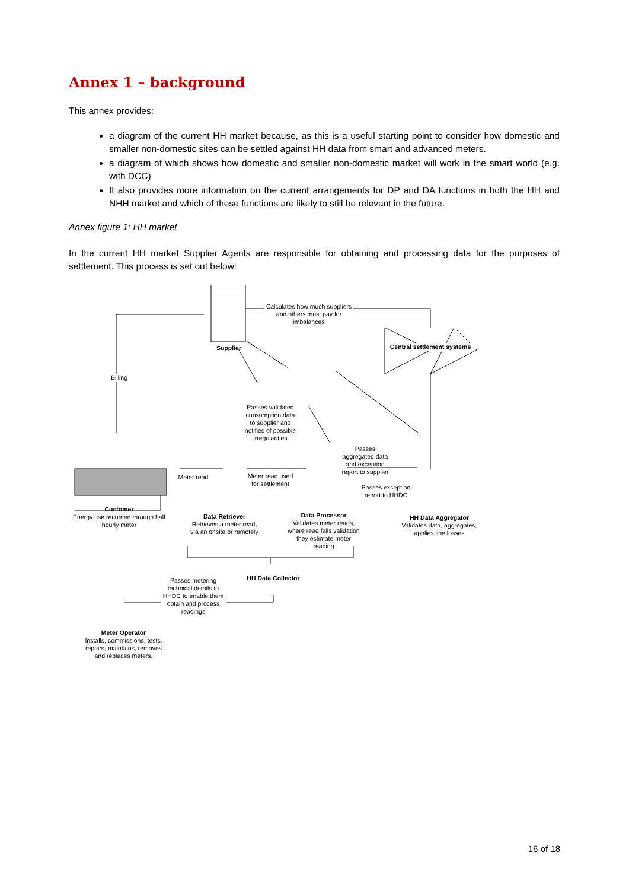Annex 1 – background
This annex provides:
a diagram of the current HH market because, as this is a useful starting point to consider how domestic and smaller non-domestic sites can be settled against HH data from smart and advanced meters.
a diagram of which shows how domestic and smaller non-domestic market will work in the smart world (e.g. with DCC)
It also provides more information on the current arrangements for DP and DA functions in both the HH and NHH market and which of these functions are likely to still be relevant in the future.
Annex figure 1: HH market
In the current HH market Supplier Agents are responsible for obtaining and processing data for the purposes of settlement. This process is set out below:
Calculates how much suppliers and others must pay for imbalances
Supplier
Central settlement systems
Billing
Passes validated consumption data to supplier and notifies of possible irregularities
Passes aggregated data and exception report to supplier
Meter read
Meter read used for settlement
Passes exception report to HHDC
Customer
Energy use recorded through half hourly meter
Data Retriever
Retrieves a meter read, via an onsite or remotely
Data Processor
Validates meter reads, where read fails validation they estimate meter reading
HH Data Aggregator
Validates data, aggregates, applies line losses
HH Data Collector
Passes metering technical details to HHDC to enable them obtain and process readings
Meter Operator
Installs, commissions, tests, repairs, maintains, removes and replaces meters.
16 of 18